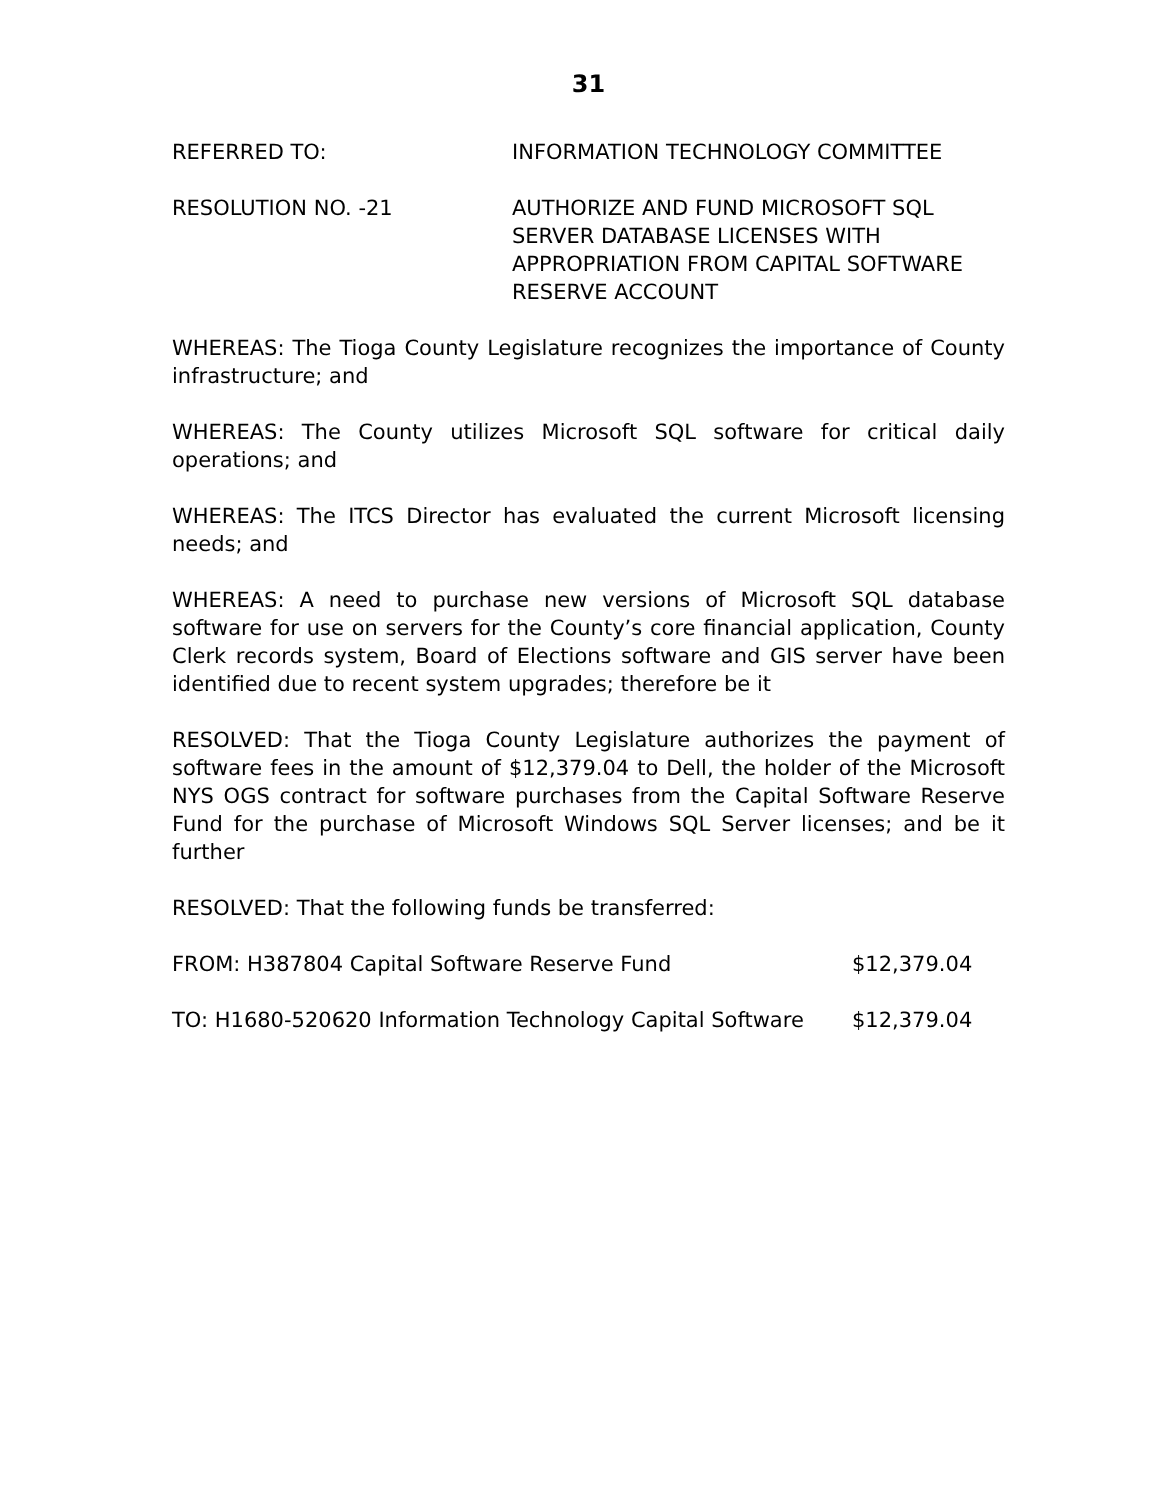31
REFERRED TO: INFORMATION TECHNOLOGY COMMITTEE
RESOLUTION NO. -21 AUTHORIZE AND FUND MICROSOFT SQL
SERVER DATABASE LICENSES WITH
APPROPRIATION FROM CAPITAL SOFTWARE
RESERVE ACCOUNT
WHEREAS: The Tioga County Legislature recognizes the importance of County infrastructure; and
WHEREAS: The County utilizes Microsoft SQL software for critical daily operations; and
WHEREAS: The ITCS Director has evaluated the current Microsoft licensing needs; and
WHEREAS: A need to purchase new versions of Microsoft SQL database software for use on servers for the County’s core financial application, County Clerk records system, Board of Elections software and GIS server have been identified due to recent system upgrades; therefore be it
RESOLVED: That the Tioga County Legislature authorizes the payment of software fees in the amount of $12,379.04 to Dell, the holder of the Microsoft NYS OGS contract for software purchases from the Capital Software Reserve Fund for the purchase of Microsoft Windows SQL Server licenses; and be it further
RESOLVED: That the following funds be transferred:
FROM: H387804 Capital Software Reserve Fund $12,379.04
TO: H1680-520620 Information Technology Capital Software $12,379.04